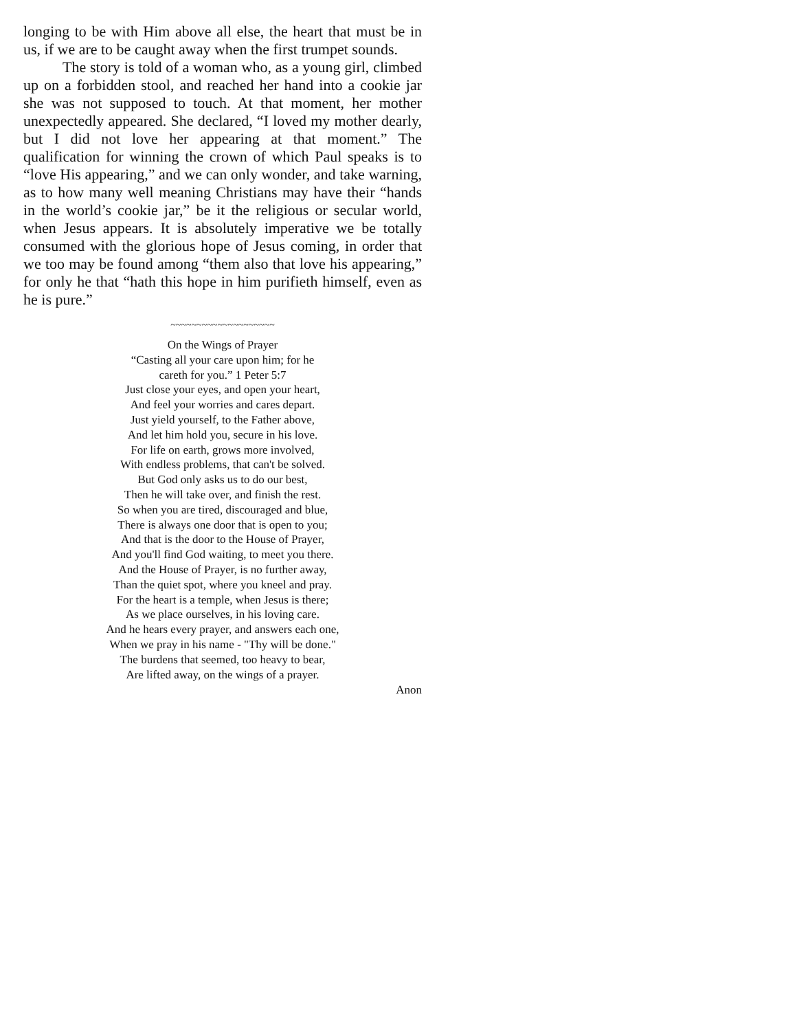longing to be with Him above all else, the heart that must be in us, if we are to be caught away when the first trumpet sounds.
The story is told of a woman who, as a young girl, climbed up on a forbidden stool, and reached her hand into a cookie jar she was not supposed to touch. At that moment, her mother unexpectedly appeared. She declared, “I loved my mother dearly, but I did not love her appearing at that moment.” The qualification for winning the crown of which Paul speaks is to “love His appearing,” and we can only wonder, and take warning, as to how many well meaning Christians may have their “hands in the world’s cookie jar,” be it the religious or secular world, when Jesus appears. It is absolutely imperative we be totally consumed with the glorious hope of Jesus coming, in order that we too may be found among “them also that love his appearing,” for only he that “hath this hope in him purifieth himself, even as he is pure.”
~~~~~~~~~~~~~~~~~~~~
On the Wings of Prayer
“Casting all your care upon him; for he
careth for you.” 1 Peter 5:7
Just close your eyes, and open your heart,
And feel your worries and cares depart.
Just yield yourself, to the Father above,
And let him hold you, secure in his love.
For life on earth, grows more involved,
With endless problems, that can't be solved.
But God only asks us to do our best,
Then he will take over, and finish the rest.
So when you are tired, discouraged and blue,
There is always one door that is open to you;
And that is the door to the House of Prayer,
And you'll find God waiting, to meet you there.
And the House of Prayer, is no further away,
Than the quiet spot, where you kneel and pray.
For the heart is a temple, when Jesus is there;
As we place ourselves, in his loving care.
And he hears every prayer, and answers each one,
When we pray in his name - "Thy will be done."
The burdens that seemed, too heavy to bear,
Are lifted away, on the wings of a prayer.
Anon